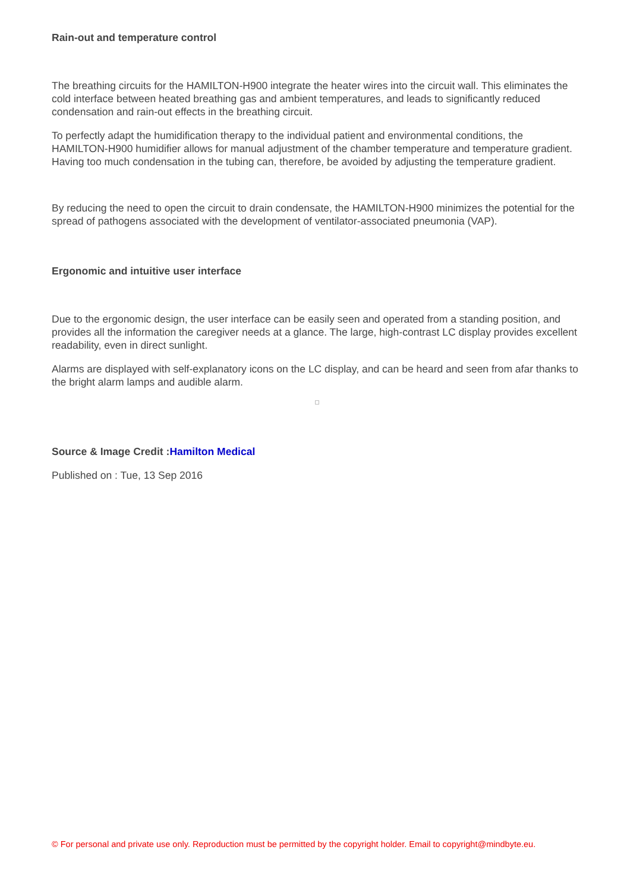Rain-out and temperature control
The breathing circuits for the HAMILTON-H900 integrate the heater wires into the circuit wall. This eliminates the cold interface between heated breathing gas and ambient temperatures, and leads to significantly reduced condensation and rain-out effects in the breathing circuit.
To perfectly adapt the humidification therapy to the individual patient and environmental conditions, the HAMILTON-H900 humidifier allows for manual adjustment of the chamber temperature and temperature gradient. Having too much condensation in the tubing can, therefore, be avoided by adjusting the temperature gradient.
By reducing the need to open the circuit to drain condensate, the HAMILTON-H900 minimizes the potential for the spread of pathogens associated with the development of ventilator-associated pneumonia (VAP).
Ergonomic and intuitive user interface
Due to the ergonomic design, the user interface can be easily seen and operated from a standing position, and provides all the information the caregiver needs at a glance. The large, high-contrast LC display provides excellent readability, even in direct sunlight.
Alarms are displayed with self-explanatory icons on the LC display, and can be heard and seen from afar thanks to the bright alarm lamps and audible alarm.
Source & Image Credit : Hamilton Medical
Published on : Tue, 13 Sep 2016
© For personal and private use only. Reproduction must be permitted by the copyright holder. Email to copyright@mindbyte.eu.